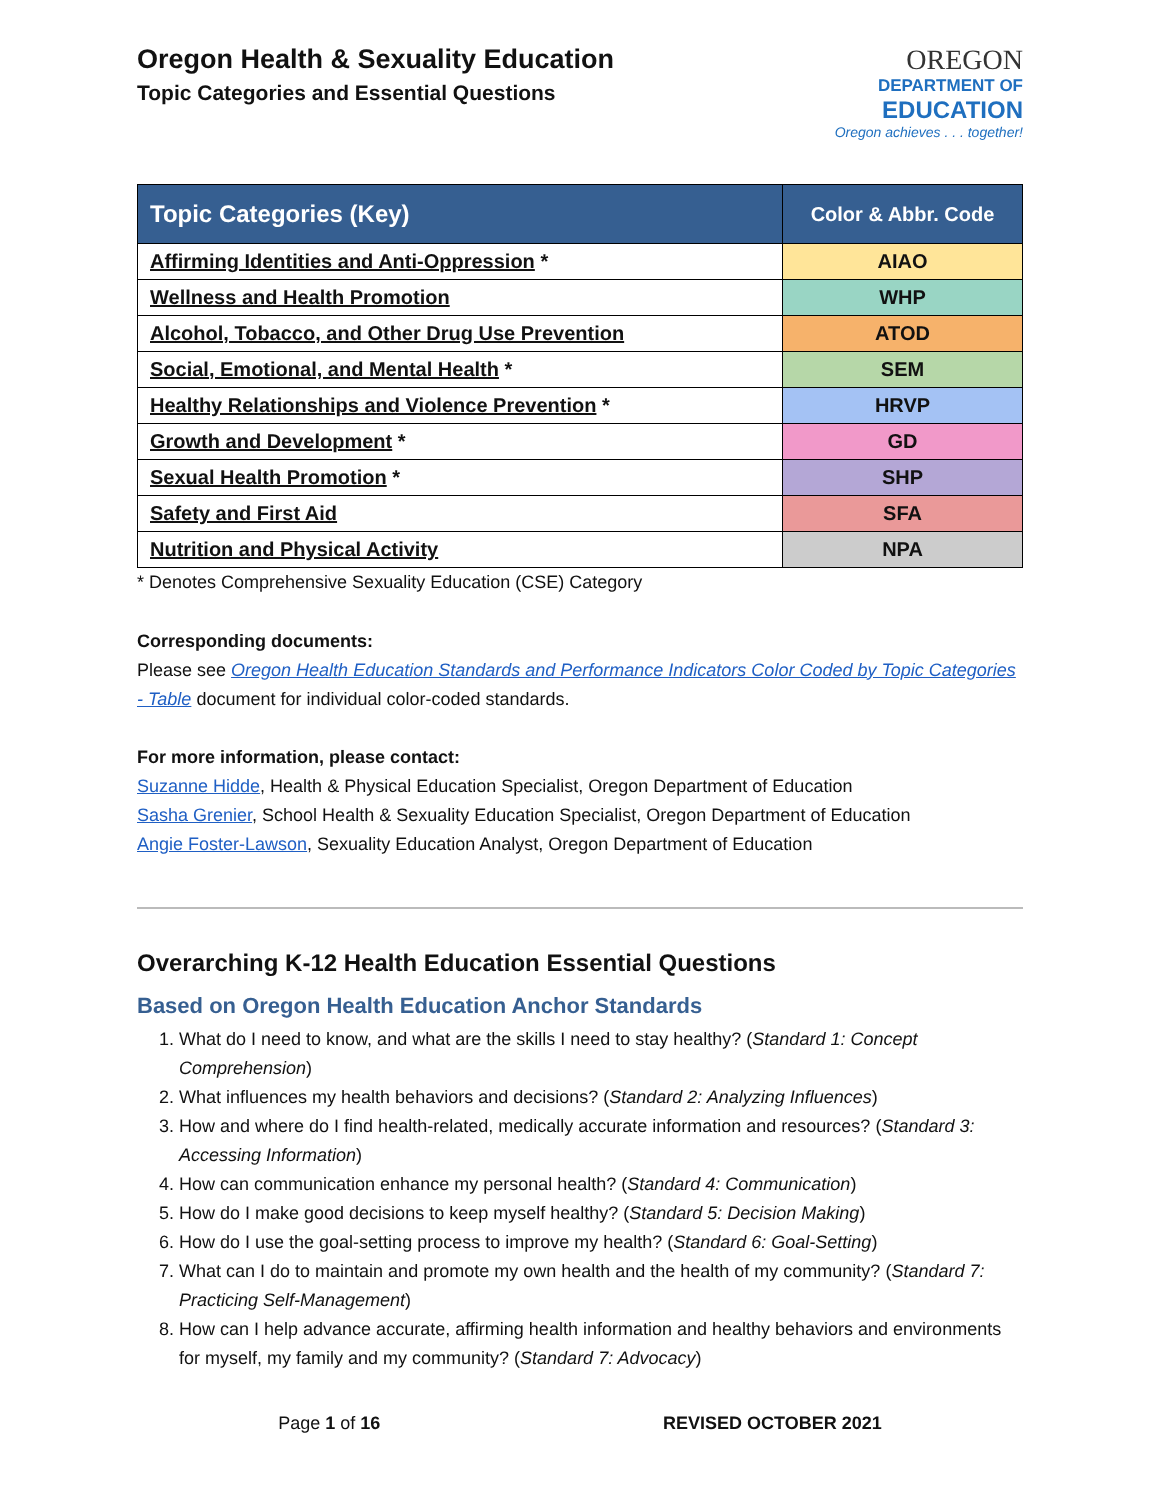Oregon Health & Sexuality Education
Topic Categories and Essential Questions
OREGON
DEPARTMENT OF
EDUCATION
Oregon achieves . . . together!
| Topic Categories (Key) | Color & Abbr. Code |
| --- | --- |
| Affirming Identities and Anti-Oppression * | AIAO |
| Wellness and Health Promotion | WHP |
| Alcohol, Tobacco, and Other Drug Use Prevention | ATOD |
| Social, Emotional, and Mental Health * | SEM |
| Healthy Relationships and Violence Prevention * | HRVP |
| Growth and Development * | GD |
| Sexual Health Promotion * | SHP |
| Safety and First Aid | SFA |
| Nutrition and Physical Activity | NPA |
* Denotes Comprehensive Sexuality Education (CSE) Category
Corresponding documents:
Please see Oregon Health Education Standards and Performance Indicators Color Coded by Topic Categories - Table document for individual color-coded standards.
For more information, please contact:
Suzanne Hidde, Health & Physical Education Specialist, Oregon Department of Education
Sasha Grenier, School Health & Sexuality Education Specialist, Oregon Department of Education
Angie Foster-Lawson, Sexuality Education Analyst, Oregon Department of Education
Overarching K-12 Health Education Essential Questions
Based on Oregon Health Education Anchor Standards
1. What do I need to know, and what are the skills I need to stay healthy? (Standard 1: Concept Comprehension)
2. What influences my health behaviors and decisions? (Standard 2: Analyzing Influences)
3. How and where do I find health-related, medically accurate information and resources? (Standard 3: Accessing Information)
4. How can communication enhance my personal health? (Standard 4: Communication)
5. How do I make good decisions to keep myself healthy? (Standard 5: Decision Making)
6. How do I use the goal-setting process to improve my health? (Standard 6: Goal-Setting)
7. What can I do to maintain and promote my own health and the health of my community? (Standard 7: Practicing Self-Management)
8. How can I help advance accurate, affirming health information and healthy behaviors and environments for myself, my family and my community? (Standard 7: Advocacy)
Page 1 of 16 REVISED OCTOBER 2021